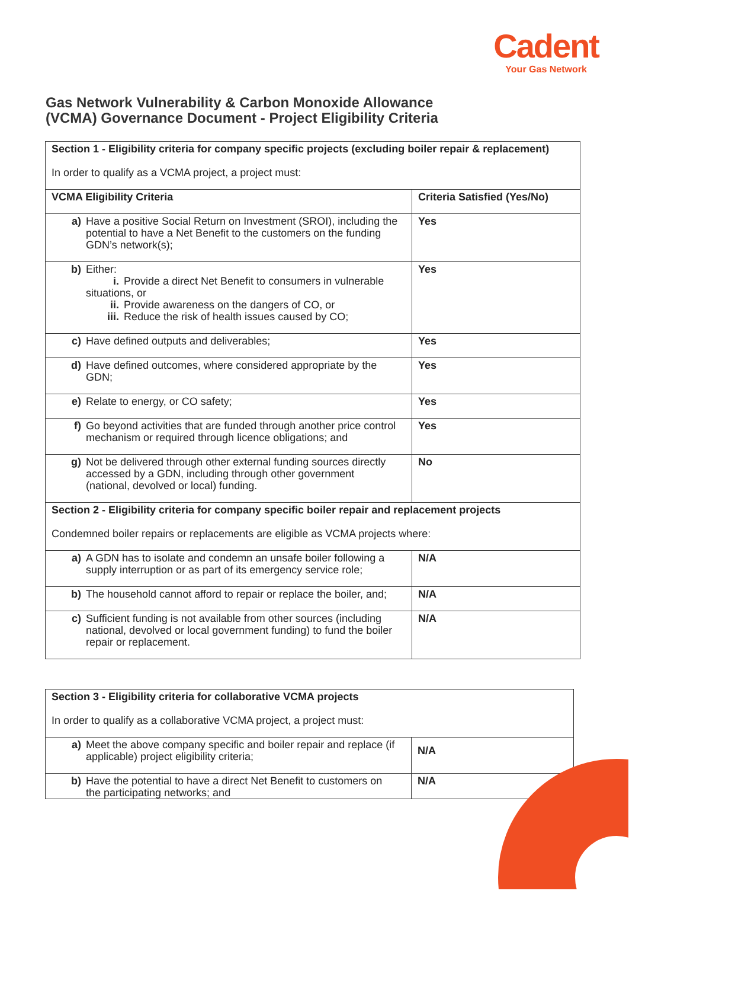Cadent
Your Gas Network
Gas Network Vulnerability & Carbon Monoxide Allowance
(VCMA) Governance Document - Project Eligibility Criteria
| Section 1 - Eligibility criteria for company specific projects (excluding boiler repair & replacement) In order to qualify as a VCMA project, a project must: | |
| VCMA Eligibility Criteria | Criteria Satisfied (Yes/No) |
| a) Have a positive Social Return on Investment (SROI), including the potential to have a Net Benefit to the customers on the funding GDN’s network(s); | Yes |
| b) Either: i. Provide a direct Net Benefit to consumers in vulnerable situations, or ii. Provide awareness on the dangers of CO, or iii. Reduce the risk of health issues caused by CO; | Yes |
| c) Have defined outputs and deliverables; | Yes |
| d) Have defined outcomes, where considered appropriate by the GDN; | Yes |
| e) Relate to energy, or CO safety; | Yes |
| f) Go beyond activities that are funded through another price control mechanism or required through licence obligations; and | Yes |
| g) Not be delivered through other external funding sources directly accessed by a GDN, including through other government (national, devolved or local) funding. | No |
| Section 2 - Eligibility criteria for company specific boiler repair and replacement projects Condemned boiler repairs or replacements are eligible as VCMA projects where: | |
| a) A GDN has to isolate and condemn an unsafe boiler following a supply interruption or as part of its emergency service role; | N/A |
| b) The household cannot afford to repair or replace the boiler, and; | N/A |
| c) Sufficient funding is not available from other sources (including national, devolved or local government funding) to fund the boiler repair or replacement. | N/A |
| Section 3 - Eligibility criteria for collaborative VCMA projects In order to qualify as a collaborative VCMA project, a project must: | |
| a) Meet the above company specific and boiler repair and replace (if applicable) project eligibility criteria; | N/A |
| b) Have the potential to have a direct Net Benefit to customers on the participating networks; and | N/A |